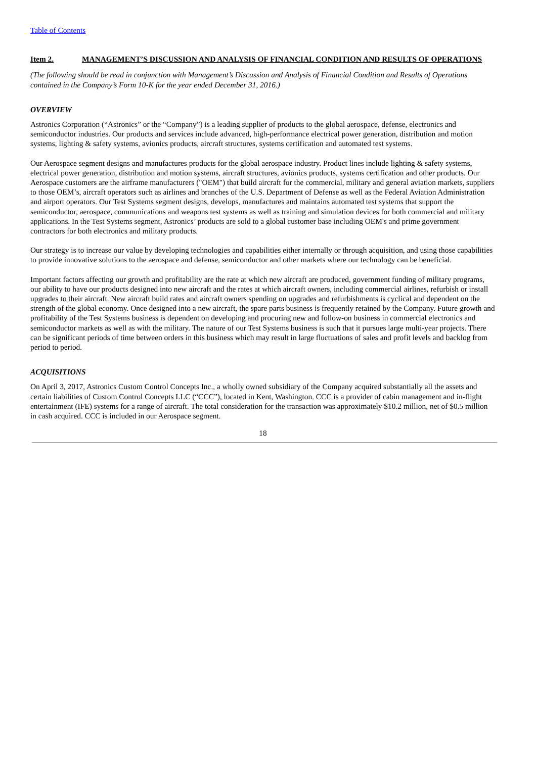Table of Contents
Item 2. MANAGEMENT’S DISCUSSION AND ANALYSIS OF FINANCIAL CONDITION AND RESULTS OF OPERATIONS
(The following should be read in conjunction with Management’s Discussion and Analysis of Financial Condition and Results of Operations contained in the Company’s Form 10-K for the year ended December 31, 2016.)
OVERVIEW
Astronics Corporation (“Astronics” or the “Company”) is a leading supplier of products to the global aerospace, defense, electronics and semiconductor industries. Our products and services include advanced, high-performance electrical power generation, distribution and motion systems, lighting & safety systems, avionics products, aircraft structures, systems certification and automated test systems.
Our Aerospace segment designs and manufactures products for the global aerospace industry. Product lines include lighting & safety systems, electrical power generation, distribution and motion systems, aircraft structures, avionics products, systems certification and other products. Our Aerospace customers are the airframe manufacturers ("OEM") that build aircraft for the commercial, military and general aviation markets, suppliers to those OEM’s, aircraft operators such as airlines and branches of the U.S. Department of Defense as well as the Federal Aviation Administration and airport operators. Our Test Systems segment designs, develops, manufactures and maintains automated test systems that support the semiconductor, aerospace, communications and weapons test systems as well as training and simulation devices for both commercial and military applications. In the Test Systems segment, Astronics’ products are sold to a global customer base including OEM's and prime government contractors for both electronics and military products.
Our strategy is to increase our value by developing technologies and capabilities either internally or through acquisition, and using those capabilities to provide innovative solutions to the aerospace and defense, semiconductor and other markets where our technology can be beneficial.
Important factors affecting our growth and profitability are the rate at which new aircraft are produced, government funding of military programs, our ability to have our products designed into new aircraft and the rates at which aircraft owners, including commercial airlines, refurbish or install upgrades to their aircraft. New aircraft build rates and aircraft owners spending on upgrades and refurbishments is cyclical and dependent on the strength of the global economy. Once designed into a new aircraft, the spare parts business is frequently retained by the Company. Future growth and profitability of the Test Systems business is dependent on developing and procuring new and follow-on business in commercial electronics and semiconductor markets as well as with the military. The nature of our Test Systems business is such that it pursues large multi-year projects. There can be significant periods of time between orders in this business which may result in large fluctuations of sales and profit levels and backlog from period to period.
ACQUISITIONS
On April 3, 2017, Astronics Custom Control Concepts Inc., a wholly owned subsidiary of the Company acquired substantially all the assets and certain liabilities of Custom Control Concepts LLC (“CCC”), located in Kent, Washington. CCC is a provider of cabin management and in-flight entertainment (IFE) systems for a range of aircraft. The total consideration for the transaction was approximately $10.2 million, net of $0.5 million in cash acquired. CCC is included in our Aerospace segment.
18